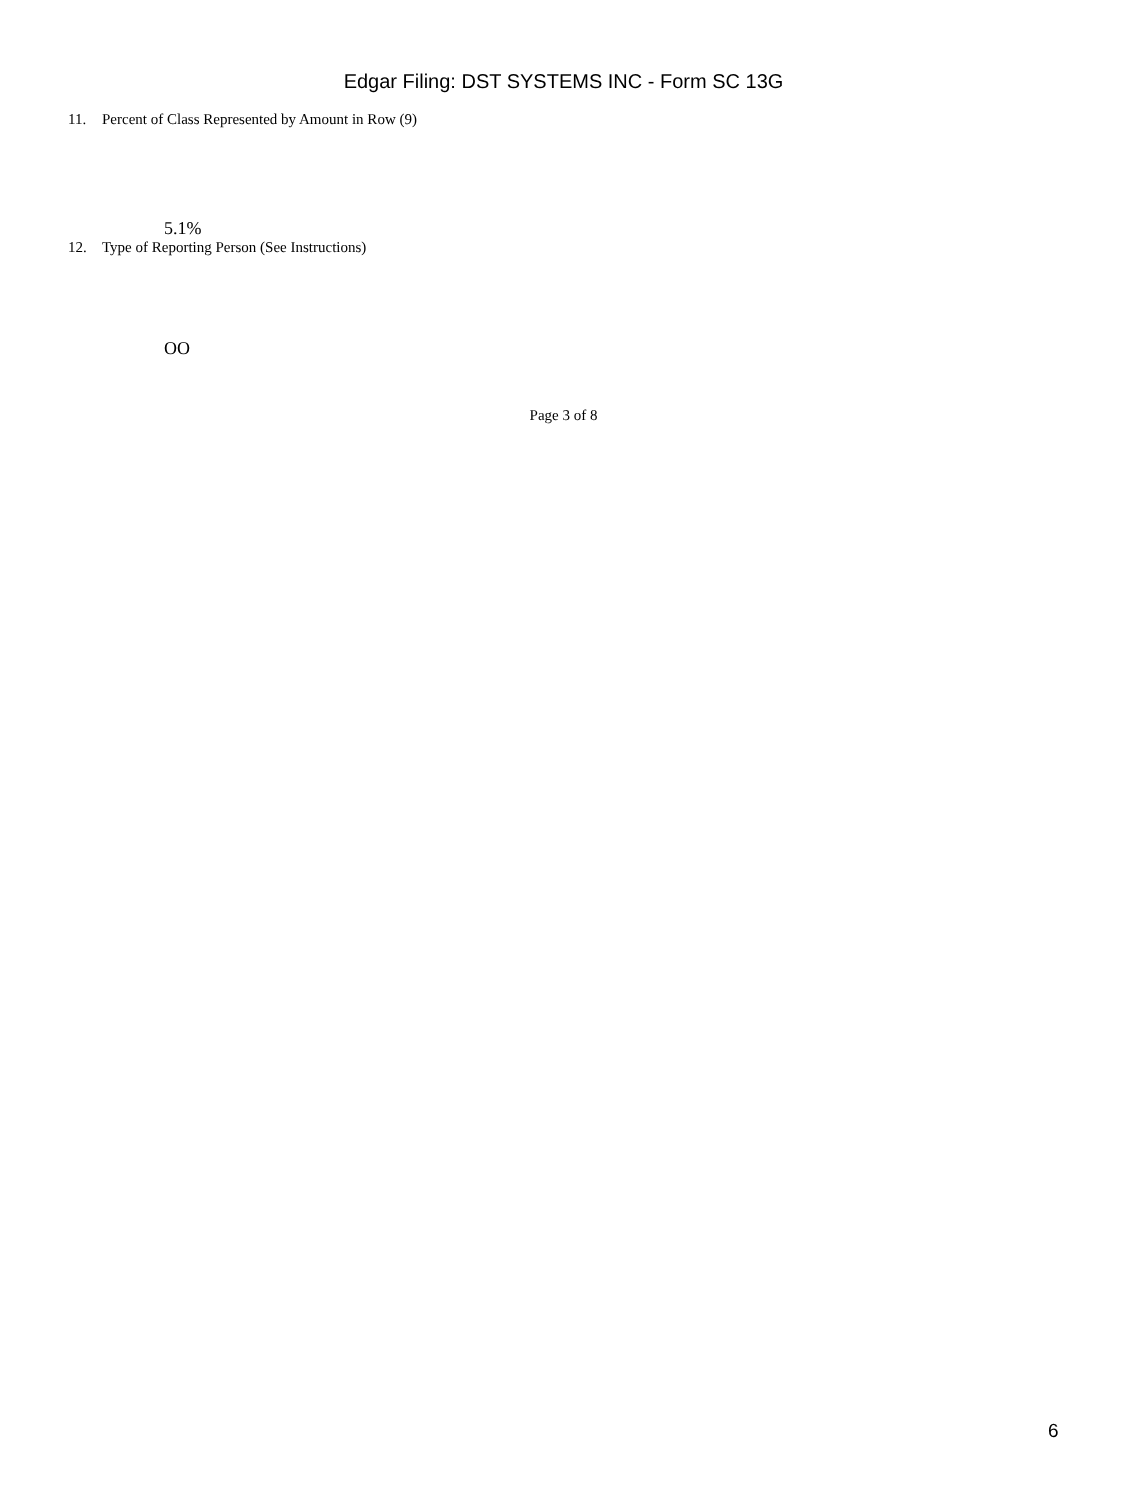Edgar Filing: DST SYSTEMS INC - Form SC 13G
11. Percent of Class Represented by Amount in Row (9)
5.1%
12. Type of Reporting Person (See Instructions)
OO
Page 3 of 8
6